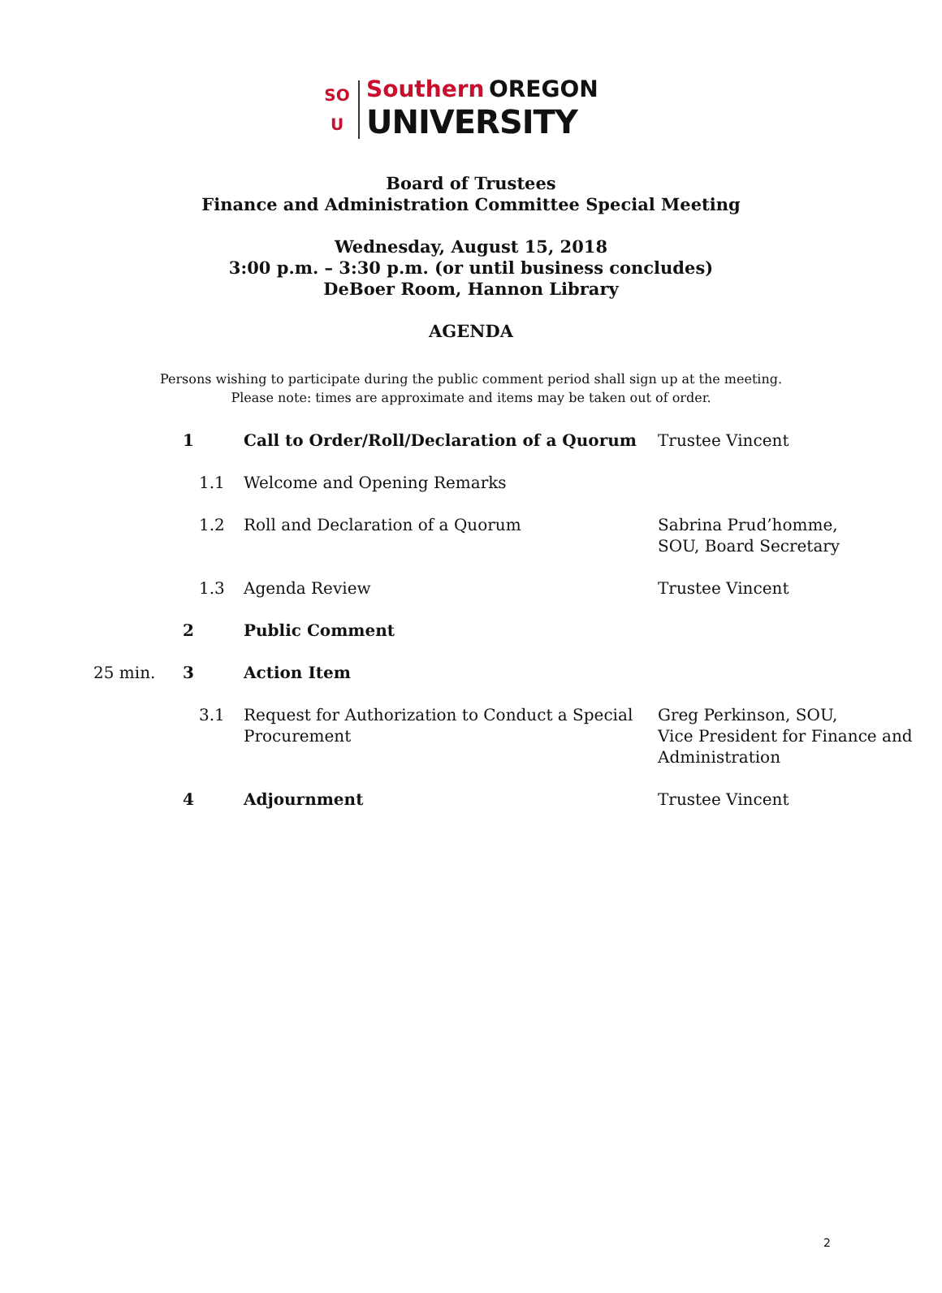SO
U
Southern OREGON
UNIVERSITY
Board of Trustees
Finance and Administration Committee Special Meeting
Wednesday, August 15, 2018
3:00 p.m. – 3:30 p.m. (or until business concludes)
DeBoer Room, Hannon Library
AGENDA
Persons wishing to participate during the public comment period shall sign up at the meeting.
Please note: times are approximate and items may be taken out of order.
| | 1 | Call to Order/Roll/Declaration of a Quorum | Trustee Vincent |
| | 1.1 | Welcome and Opening Remarks | |
| | 1.2 | Roll and Declaration of a Quorum | Sabrina Prud’homme, SOU, Board Secretary |
| | 1.3 | Agenda Review | Trustee Vincent |
| | 2 | Public Comment | |
| 25 min. | 3 | Action Item | |
| | 3.1 | Request for Authorization to Conduct a Special Procurement | Greg Perkinson, SOU, Vice President for Finance and Administration |
| | 4 | Adjournment | Trustee Vincent |
2